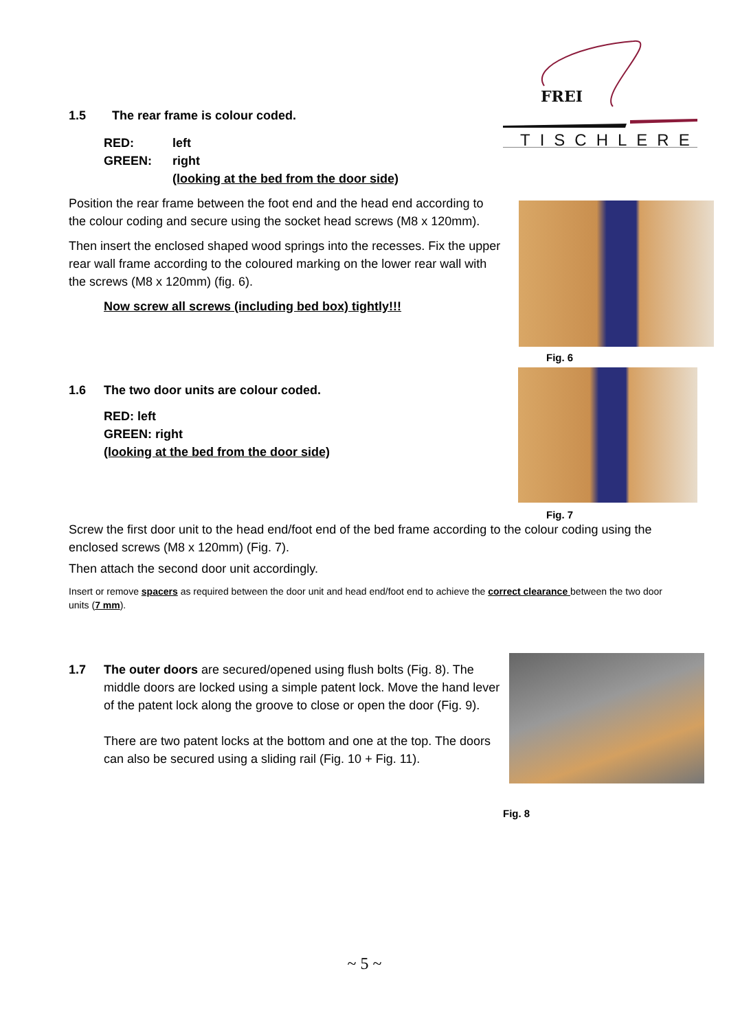FREI
TISCHLEREI
1.5 The rear frame is colour coded.
RED: left
GREEN: right
(looking at the bed from the door side)
Position the rear frame between the foot end and the head end according to the colour coding and secure using the socket head screws (M8 x 120mm).
Then insert the enclosed shaped wood springs into the recesses. Fix the upper rear wall frame according to the coloured marking on the lower rear wall with the screws (M8 x 120mm) (fig. 6).
Now screw all screws (including bed box) tightly!!!
Fig. 6
Fig. 7
1.6 The two door units are colour coded.
RED: left
GREEN: right
(looking at the bed from the door side)
Screw the first door unit to the head end/foot end of the bed frame according to the colour coding using the enclosed screws (M8 x 120mm) (Fig. 7).
Then attach the second door unit accordingly.
Insert or remove spacers as required between the door unit and head end/foot end to achieve the correct clearance between the two door units (7 mm).
1.7 The outer doors are secured/opened using flush bolts (Fig. 8). The middle doors are locked using a simple patent lock. Move the hand lever of the patent lock along the groove to close or open the door (Fig. 9).
There are two patent locks at the bottom and one at the top. The doors can also be secured using a sliding rail (Fig. 10 + Fig. 11).
Fig. 8
~ 5 ~